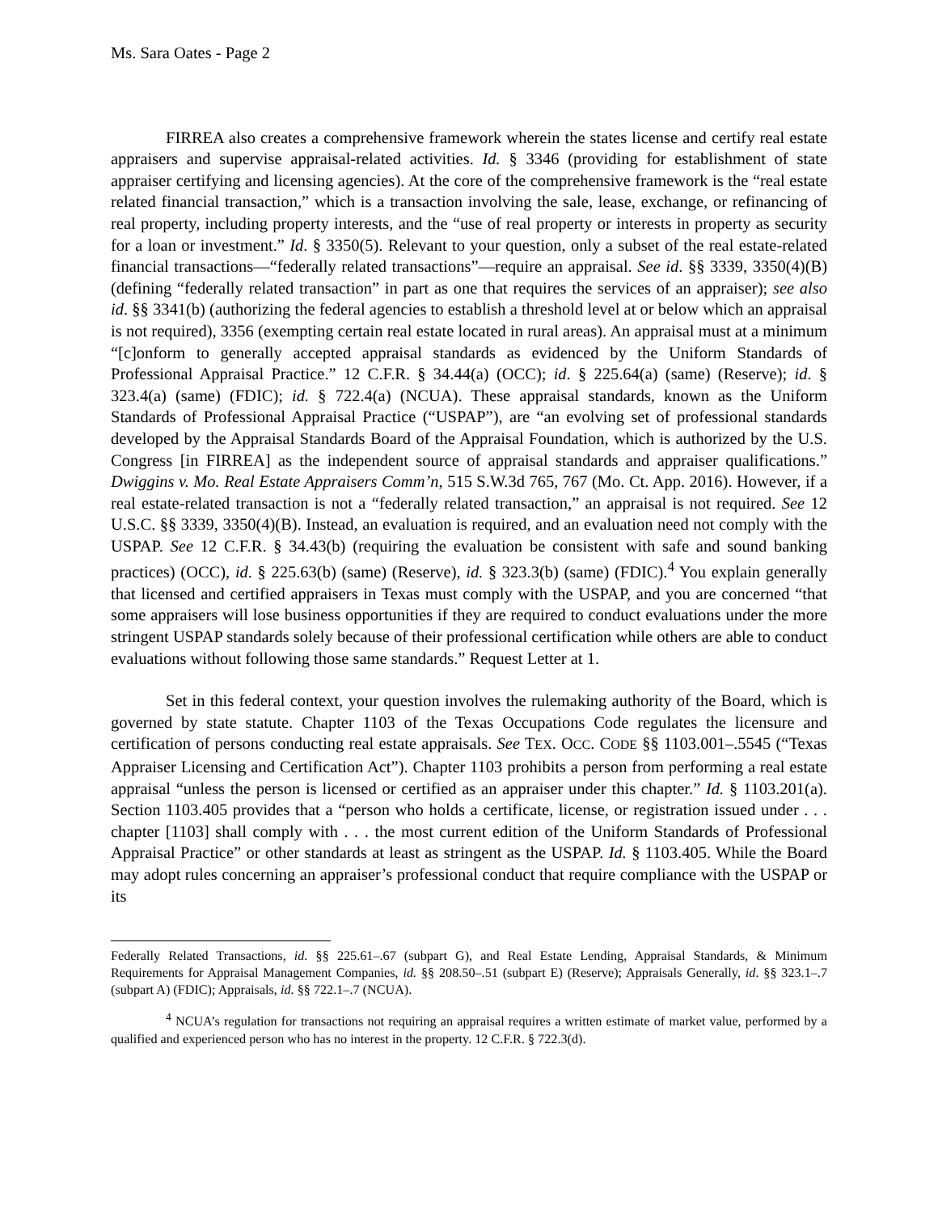Ms. Sara Oates - Page 2
FIRREA also creates a comprehensive framework wherein the states license and certify real estate appraisers and supervise appraisal-related activities. Id. § 3346 (providing for establishment of state appraiser certifying and licensing agencies). At the core of the comprehensive framework is the “real estate related financial transaction,” which is a transaction involving the sale, lease, exchange, or refinancing of real property, including property interests, and the “use of real property or interests in property as security for a loan or investment.” Id. § 3350(5). Relevant to your question, only a subset of the real estate-related financial transactions—“federally related transactions”—require an appraisal. See id. §§ 3339, 3350(4)(B) (defining “federally related transaction” in part as one that requires the services of an appraiser); see also id. §§ 3341(b) (authorizing the federal agencies to establish a threshold level at or below which an appraisal is not required), 3356 (exempting certain real estate located in rural areas). An appraisal must at a minimum “[c]onform to generally accepted appraisal standards as evidenced by the Uniform Standards of Professional Appraisal Practice.” 12 C.F.R. § 34.44(a) (OCC); id. § 225.64(a) (same) (Reserve); id. § 323.4(a) (same) (FDIC); id. § 722.4(a) (NCUA). These appraisal standards, known as the Uniform Standards of Professional Appraisal Practice (“USPAP”), are “an evolving set of professional standards developed by the Appraisal Standards Board of the Appraisal Foundation, which is authorized by the U.S. Congress [in FIRREA] as the independent source of appraisal standards and appraiser qualifications.” Dwiggins v. Mo. Real Estate Appraisers Comm’n, 515 S.W.3d 765, 767 (Mo. Ct. App. 2016). However, if a real estate-related transaction is not a “federally related transaction,” an appraisal is not required. See 12 U.S.C. §§ 3339, 3350(4)(B). Instead, an evaluation is required, and an evaluation need not comply with the USPAP. See 12 C.F.R. § 34.43(b) (requiring the evaluation be consistent with safe and sound banking practices) (OCC), id. § 225.63(b) (same) (Reserve), id. § 323.3(b) (same) (FDIC).<sup>4</sup> You explain generally that licensed and certified appraisers in Texas must comply with the USPAP, and you are concerned “that some appraisers will lose business opportunities if they are required to conduct evaluations under the more stringent USPAP standards solely because of their professional certification while others are able to conduct evaluations without following those same standards.” Request Letter at 1.
Set in this federal context, your question involves the rulemaking authority of the Board, which is governed by state statute. Chapter 1103 of the Texas Occupations Code regulates the licensure and certification of persons conducting real estate appraisals. See TEX. OCC. CODE §§ 1103.001–.5545 (“Texas Appraiser Licensing and Certification Act”). Chapter 1103 prohibits a person from performing a real estate appraisal “unless the person is licensed or certified as an appraiser under this chapter.” Id. § 1103.201(a). Section 1103.405 provides that a “person who holds a certificate, license, or registration issued under . . . chapter [1103] shall comply with . . . the most current edition of the Uniform Standards of Professional Appraisal Practice” or other standards at least as stringent as the USPAP. Id. § 1103.405. While the Board may adopt rules concerning an appraiser’s professional conduct that require compliance with the USPAP or its
Federally Related Transactions, id. §§ 225.61–.67 (subpart G), and Real Estate Lending, Appraisal Standards, & Minimum Requirements for Appraisal Management Companies, id. §§ 208.50–.51 (subpart E) (Reserve); Appraisals Generally, id. §§ 323.1–.7 (subpart A) (FDIC); Appraisals, id. §§ 722.1–.7 (NCUA).
<sup>4</sup> NCUA’s regulation for transactions not requiring an appraisal requires a written estimate of market value, performed by a qualified and experienced person who has no interest in the property. 12 C.F.R. § 722.3(d).